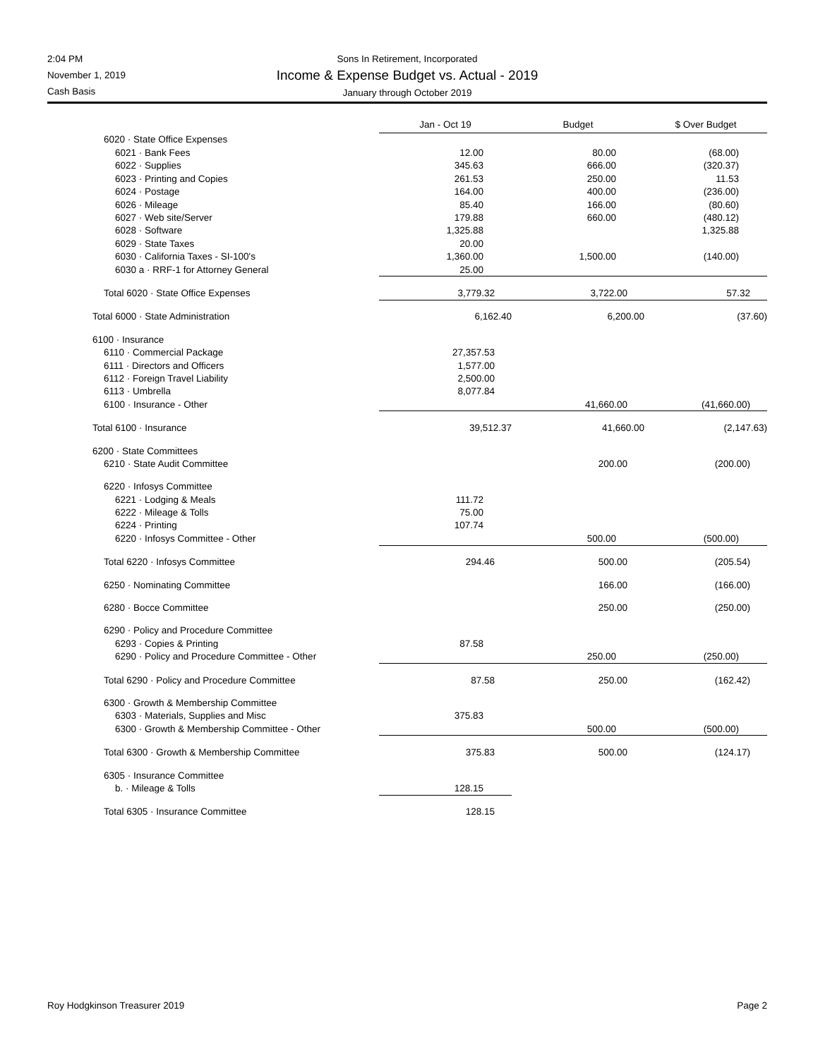Sons In Retirement, Incorporated
Income & Expense Budget vs. Actual - 2019
January through October 2019
2:04 PM
November 1, 2019
Cash Basis
| | Jan - Oct 19 | Budget | $ Over Budget |
| 6020 · State Office Expenses | | | |
| 6021 · Bank Fees | 12.00 | 80.00 | (68.00) |
| 6022 · Supplies | 345.63 | 666.00 | (320.37) |
| 6023 · Printing and Copies | 261.53 | 250.00 | 11.53 |
| 6024 · Postage | 164.00 | 400.00 | (236.00) |
| 6026 · Mileage | 85.40 | 166.00 | (80.60) |
| 6027 · Web site/Server | 179.88 | 660.00 | (480.12) |
| 6028 · Software | 1,325.88 | | 1,325.88 |
| 6029 · State Taxes | 20.00 | | |
| 6030 · California Taxes - SI-100's | 1,360.00 | 1,500.00 | (140.00) |
| 6030 a · RRF-1 for Attorney General | 25.00 | | |
| Total 6020 · State Office Expenses | 3,779.32 | 3,722.00 | 57.32 |
| Total 6000 · State Administration | 6,162.40 | 6,200.00 | (37.60) |
| 6100 · Insurance | | | |
| 6110 · Commercial Package | 27,357.53 | | |
| 6111 · Directors and Officers | 1,577.00 | | |
| 6112 · Foreign Travel Liability | 2,500.00 | | |
| 6113 · Umbrella | 8,077.84 | | |
| 6100 · Insurance - Other | | 41,660.00 | (41,660.00) |
| Total 6100 · Insurance | 39,512.37 | 41,660.00 | (2,147.63) |
| 6200 · State Committees | | | |
| 6210 · State Audit Committee | | 200.00 | (200.00) |
| 6220 · Infosys Committee | | | |
| 6221 · Lodging & Meals | 111.72 | | |
| 6222 · Mileage & Tolls | 75.00 | | |
| 6224 · Printing | 107.74 | | |
| 6220 · Infosys Committee - Other | | 500.00 | (500.00) |
| Total 6220 · Infosys Committee | 294.46 | 500.00 | (205.54) |
| 6250 · Nominating Committee | | 166.00 | (166.00) |
| 6280 · Bocce Committee | | 250.00 | (250.00) |
| 6290 · Policy and Procedure Committee | | | |
| 6293 · Copies & Printing | 87.58 | | |
| 6290 · Policy and Procedure Committee - Other | | 250.00 | (250.00) |
| Total 6290 · Policy and Procedure Committee | 87.58 | 250.00 | (162.42) |
| 6300 · Growth & Membership Committee | | | |
| 6303 · Materials, Supplies and Misc | 375.83 | | |
| 6300 · Growth & Membership Committee - Other | | 500.00 | (500.00) |
| Total 6300 · Growth & Membership Committee | 375.83 | 500.00 | (124.17) |
| 6305 · Insurance Committee | | | |
| b. · Mileage & Tolls | 128.15 | | |
| Total 6305 · Insurance Committee | 128.15 | | |
Roy Hodgkinson Treasurer 2019 Page 2